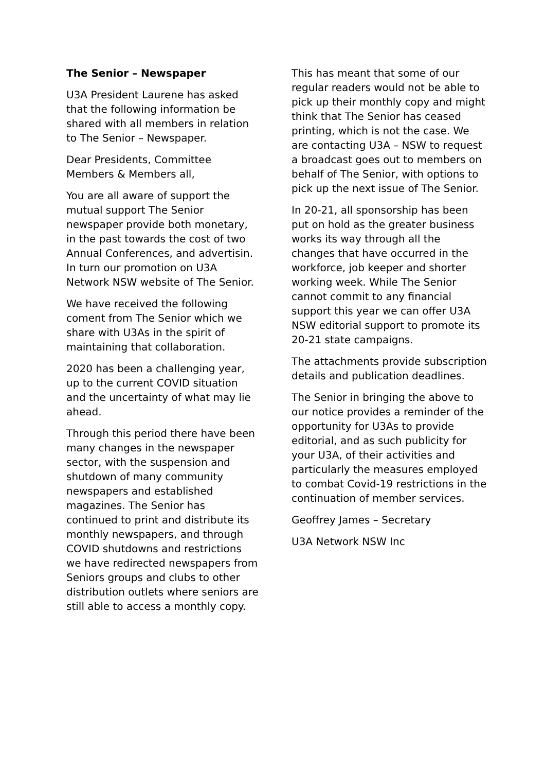The Senior – Newspaper
U3A President Laurene has asked that the following information be shared with all members in relation to The Senior – Newspaper.
Dear Presidents, Committee Members & Members all,
You are all aware of support the mutual support The Senior newspaper provide both monetary, in the past towards the cost of two Annual Conferences, and advertisin. In turn our promotion on U3A Network NSW website of The Senior.
We have received the following coment from The Senior which we share with U3As in the spirit of maintaining that collaboration.
2020 has been a challenging year, up to the current COVID situation and the uncertainty of what may lie ahead.
Through this period there have been many changes in the newspaper sector, with the suspension and shutdown of many community newspapers and established magazines. The Senior has continued to print and distribute its monthly newspapers, and through COVID shutdowns and restrictions we have redirected newspapers from Seniors groups and clubs to other distribution outlets where seniors are still able to access a monthly copy.
This has meant that some of our regular readers would not be able to pick up their monthly copy and might think that The Senior has ceased printing, which is not the case. We are contacting U3A – NSW to request a broadcast goes out to members on behalf of The Senior, with options to pick up the next issue of The Senior.
In 20-21, all sponsorship has been put on hold as the greater business works its way through all the changes that have occurred in the workforce, job keeper and shorter working week. While The Senior cannot commit to any financial support this year we can offer U3A NSW editorial support to promote its 20-21 state campaigns.
The attachments provide subscription details and publication deadlines.
The Senior in bringing the above to our notice provides a reminder of the opportunity for U3As to provide editorial, and as such publicity for your U3A, of their activities and particularly the measures employed to combat Covid-19 restrictions in the continuation of member services.
Geoffrey James – Secretary
U3A Network NSW Inc